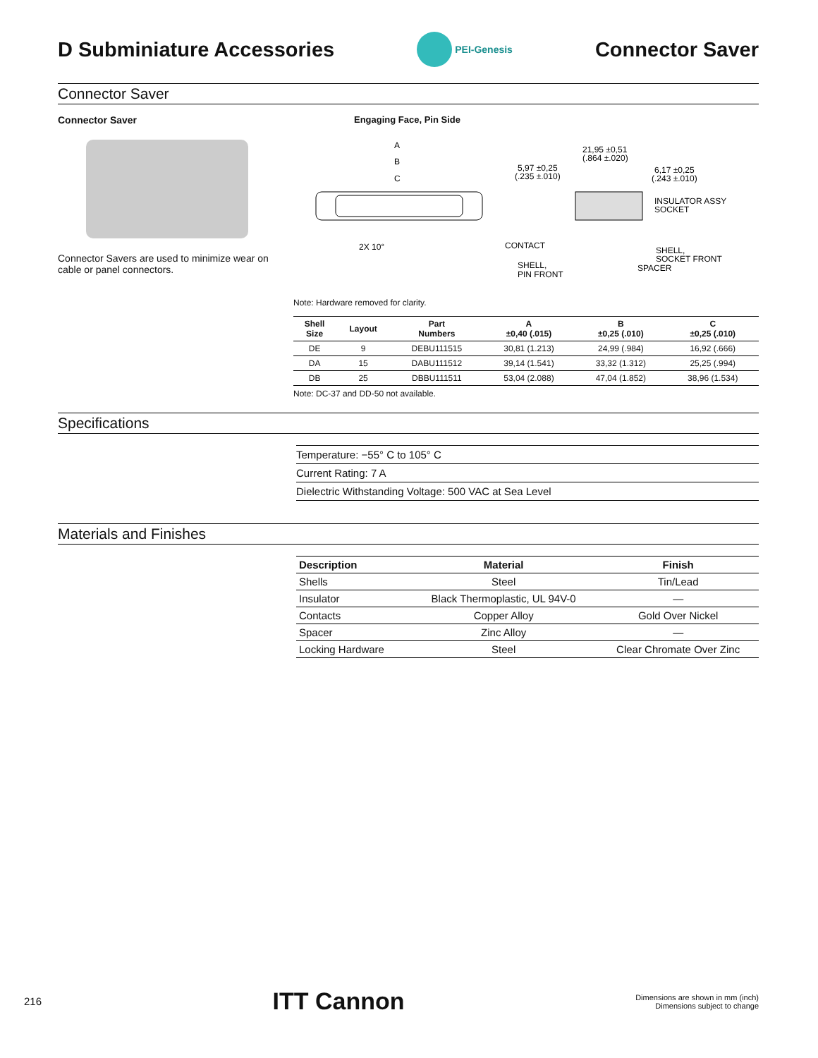D Subminiature Accessories
PEI-Genesis
Connector Saver
Connector Saver
Connector Saver
Connector Savers are used to minimize wear on cable or panel connectors.
Engaging Face, Pin Side
A
B
C
2X 10°
21,95 ±0,51
(.864 ±.020)
5,97 ±0,25
(.235 ±.010)
6,17 ±0,25
(.243 ±.010)
INSULATOR ASSY
SOCKET
CONTACT
SHELL,
SOCKET FRONT
SHELL,
PIN FRONT
SPACER
Note: Hardware removed for clarity.
| Shell Size | Layout | Part Numbers | A ±0,40 (.015) | B ±0,25 (.010) | C ±0,25 (.010) |
| --- | --- | --- | --- | --- | --- |
| DE | 9 | DEBU111515 | 30,81 (1.213) | 24,99 (.984) | 16,92 (.666) |
| DA | 15 | DABU111512 | 39,14 (1.541) | 33,32 (1.312) | 25,25 (.994) |
| DB | 25 | DBBU111511 | 53,04 (2.088) | 47,04 (1.852) | 38,96 (1.534) |
Note: DC-37 and DD-50 not available.
Specifications
Temperature: −55° C to 105° C
Current Rating: 7 A
Dielectric Withstanding Voltage: 500 VAC at Sea Level
Materials and Finishes
| Description | Material | Finish |
| --- | --- | --- |
| Shells | Steel | Tin/Lead |
| Insulator | Black Thermoplastic, UL 94V-0 | — |
| Contacts | Copper Alloy | Gold Over Nickel |
| Spacer | Zinc Alloy | — |
| Locking Hardware | Steel | Clear Chromate Over Zinc |
216 ITT Cannon Dimensions are shown in mm (inch)
Dimensions subject to change